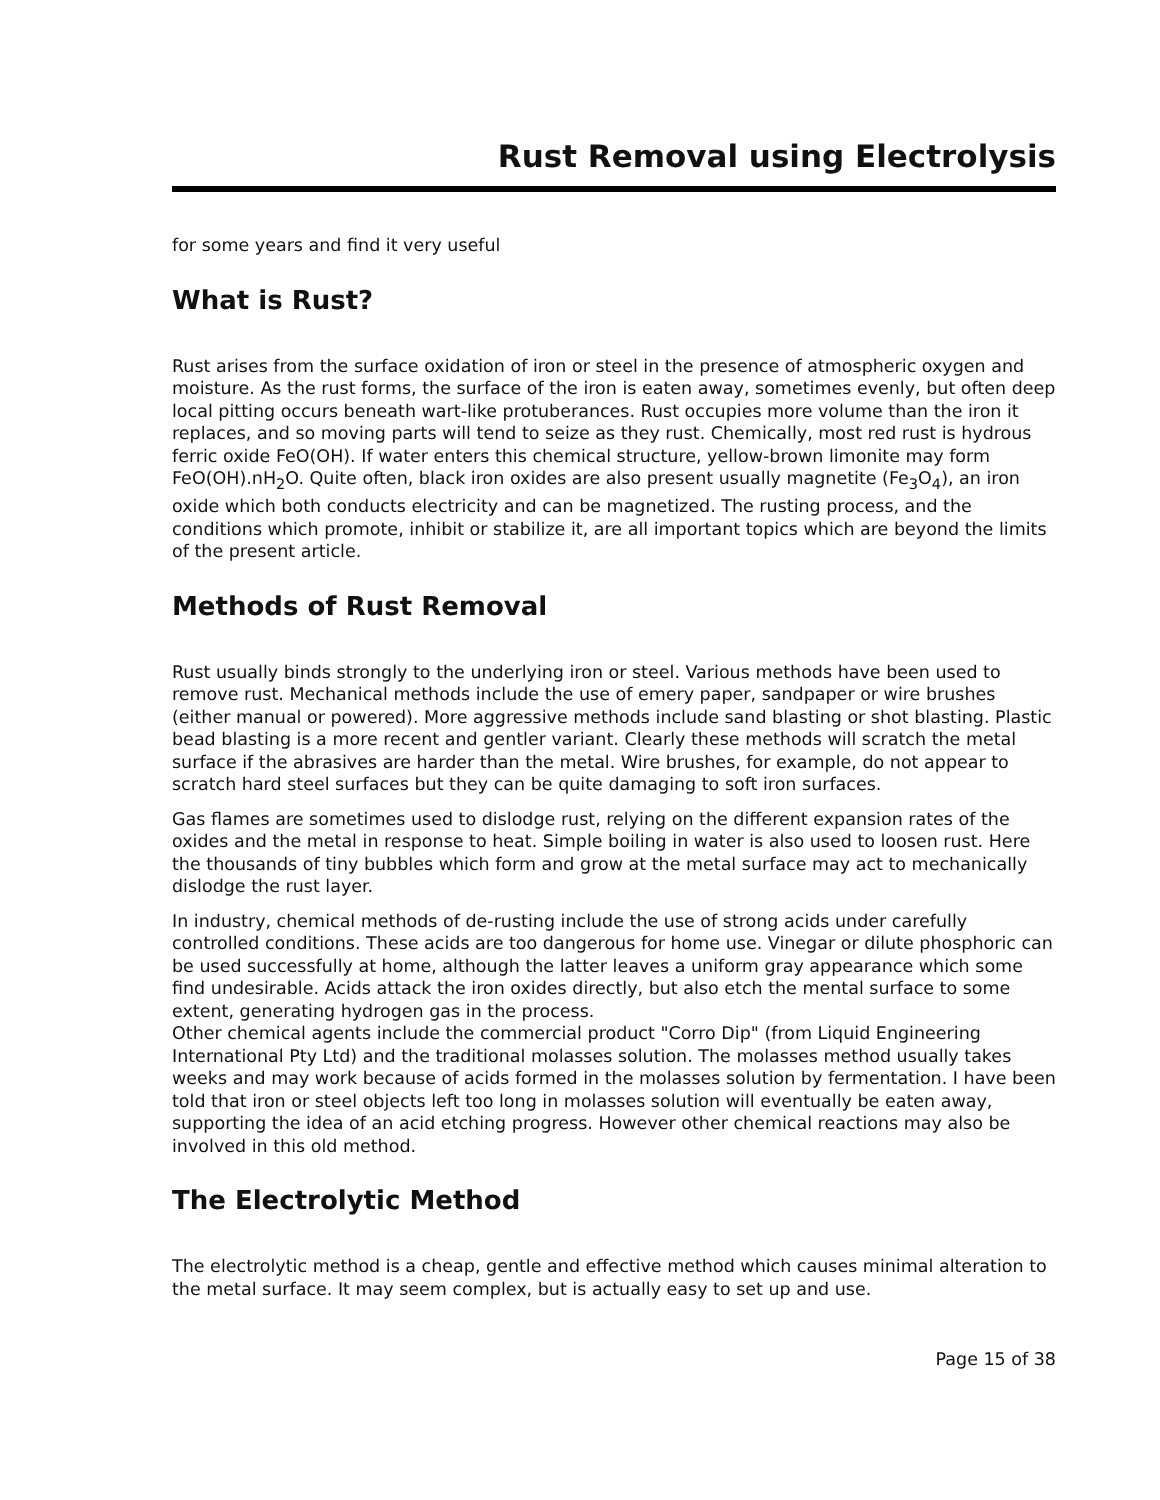Rust Removal using Electrolysis
for some years and find it very useful
What is Rust?
Rust arises from the surface oxidation of iron or steel in the presence of atmospheric oxygen and moisture. As the rust forms, the surface of the iron is eaten away, sometimes evenly, but often deep local pitting occurs beneath wart-like protuberances. Rust occupies more volume than the iron it replaces, and so moving parts will tend to seize as they rust. Chemically, most red rust is hydrous ferric oxide FeO(OH). If water enters this chemical structure, yellow-brown limonite may form FeO(OH).nH<sub>2</sub>O. Quite often, black iron oxides are also present usually magnetite (Fe<sub>3</sub>O<sub>4</sub>), an iron oxide which both conducts electricity and can be magnetized. The rusting process, and the conditions which promote, inhibit or stabilize it, are all important topics which are beyond the limits of the present article.
Methods of Rust Removal
Rust usually binds strongly to the underlying iron or steel. Various methods have been used to remove rust. Mechanical methods include the use of emery paper, sandpaper or wire brushes (either manual or powered). More aggressive methods include sand blasting or shot blasting. Plastic bead blasting is a more recent and gentler variant. Clearly these methods will scratch the metal surface if the abrasives are harder than the metal. Wire brushes, for example, do not appear to scratch hard steel surfaces but they can be quite damaging to soft iron surfaces.
Gas flames are sometimes used to dislodge rust, relying on the different expansion rates of the oxides and the metal in response to heat. Simple boiling in water is also used to loosen rust. Here the thousands of tiny bubbles which form and grow at the metal surface may act to mechanically dislodge the rust layer.
In industry, chemical methods of de-rusting include the use of strong acids under carefully controlled conditions. These acids are too dangerous for home use. Vinegar or dilute phosphoric can be used successfully at home, although the latter leaves a uniform gray appearance which some find undesirable. Acids attack the iron oxides directly, but also etch the mental surface to some extent, generating hydrogen gas in the process.
Other chemical agents include the commercial product "Corro Dip" (from Liquid Engineering International Pty Ltd) and the traditional molasses solution. The molasses method usually takes weeks and may work because of acids formed in the molasses solution by fermentation. I have been told that iron or steel objects left too long in molasses solution will eventually be eaten away, supporting the idea of an acid etching progress. However other chemical reactions may also be involved in this old method.
The Electrolytic Method
The electrolytic method is a cheap, gentle and effective method which causes minimal alteration to the metal surface. It may seem complex, but is actually easy to set up and use.
Page 15 of 38